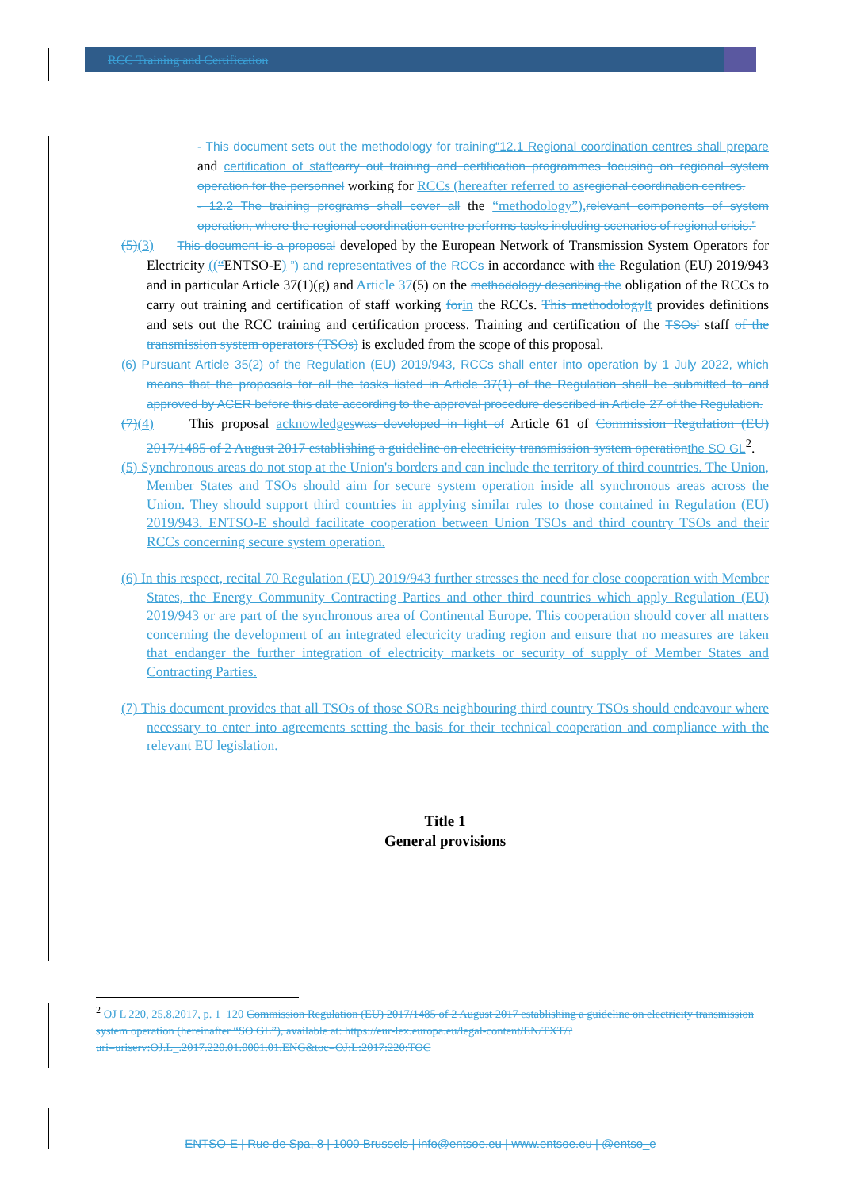RCC Training and Certification
- This document sets out the methodology for training“12.1 Regional coordination centres shall prepare and certification of staff carry out training and certification programmes focusing on regional system operation for the personnel working for RCCs (hereafter referred to as regional coordination centres.
- 12.2 The training programs shall cover all the “methodology”), relevant components of system operation, where the regional coordination centre performs tasks including scenarios of regional crisis.”
(5)(3) This document is a proposal developed by the European Network of Transmission System Operators for Electricity ((“ENTSO-E) ”) and representatives of the RCCs in accordance with the Regulation (EU) 2019/943 and in particular Article 37(1)(g) and Article 37(5) on the methodology describing the obligation of the RCCs to carry out training and certification of staff working for in the RCCs. This methodology It provides definitions and sets out the RCC training and certification process. Training and certification of the TSOs’ staff of the transmission system operators (TSOs) is excluded from the scope of this proposal.
(6) Pursuant Article 35(2) of the Regulation (EU) 2019/943, RCCs shall enter into operation by 1 July 2022, which means that the proposals for all the tasks listed in Article 37(1) of the Regulation shall be submitted to and approved by ACER before this date according to the approval procedure described in Article 27 of the Regulation.
(7)(4) This proposal acknowledges was developed in light of Article 61 of Commission Regulation (EU) 2017/1485 of 2 August 2017 establishing a guideline on electricity transmission system operation the SO GL<sup>2</sup>.
(5) Synchronous areas do not stop at the Union's borders and can include the territory of third countries. The Union, Member States and TSOs should aim for secure system operation inside all synchronous areas across the Union. They should support third countries in applying similar rules to those contained in Regulation (EU) 2019/943. ENTSO-E should facilitate cooperation between Union TSOs and third country TSOs and their RCCs concerning secure system operation.
(6) In this respect, recital 70 Regulation (EU) 2019/943 further stresses the need for close cooperation with Member States, the Energy Community Contracting Parties and other third countries which apply Regulation (EU) 2019/943 or are part of the synchronous area of Continental Europe. This cooperation should cover all matters concerning the development of an integrated electricity trading region and ensure that no measures are taken that endanger the further integration of electricity markets or security of supply of Member States and Contracting Parties.
(7) This document provides that all TSOs of those SORs neighbouring third country TSOs should endeavour where necessary to enter into agreements setting the basis for their technical cooperation and compliance with the relevant EU legislation.
Title 1
General provisions
<sup>2</sup> OJ L 220, 25.8.2017, p. 1–120 Commission Regulation (EU) 2017/1485 of 2 August 2017 establishing a guideline on electricity transmission system operation (hereinafter “SO GL”), available at: https://eur-lex.europa.eu/legal-content/EN/TXT/?uri=uriserv:OJ.L_.2017.220.01.0001.01.ENG&toc=OJ:L:2017:220:TOC
ENTSO-E | Rue de Spa, 8 | 1000 Brussels | info@entsoe.eu | www.entsoe.eu | @entso_e